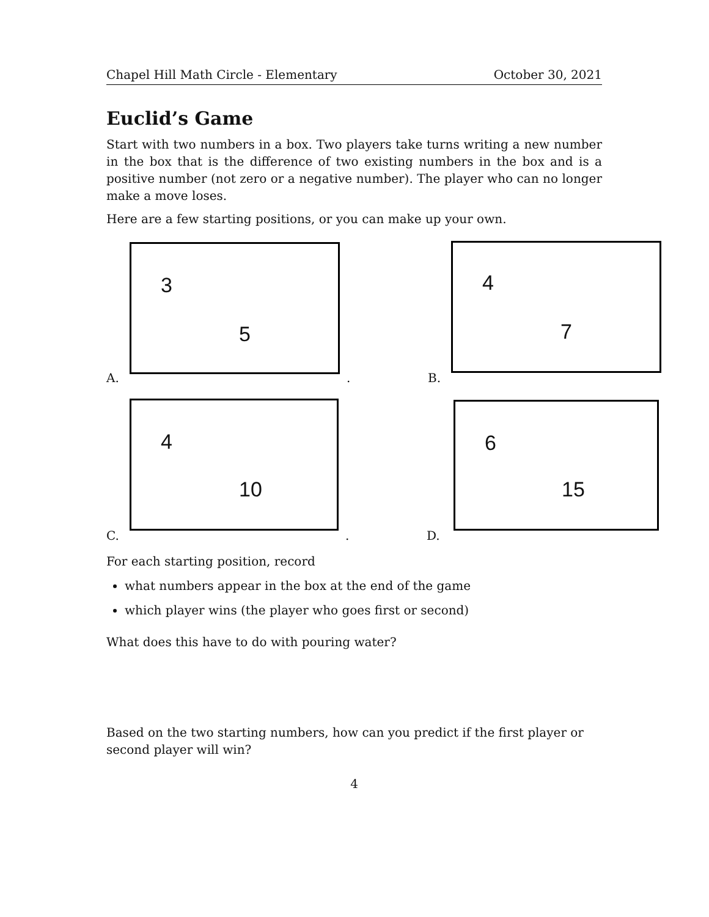Chapel Hill Math Circle - Elementary October 30, 2021
Euclid’s Game
Start with two numbers in a box. Two players take turns writing a new number in the box that is the difference of two existing numbers in the box and is a positive number (not zero or a negative number). The player who can no longer make a move loses.
Here are a few starting positions, or you can make up your own.
A.
3
5
. B.
4
7
C.
4
10
. D.
6
15
For each starting position, record
what numbers appear in the box at the end of the game
which player wins (the player who goes first or second)
What does this have to do with pouring water?
Based on the two starting numbers, how can you predict if the first player or second player will win?
4